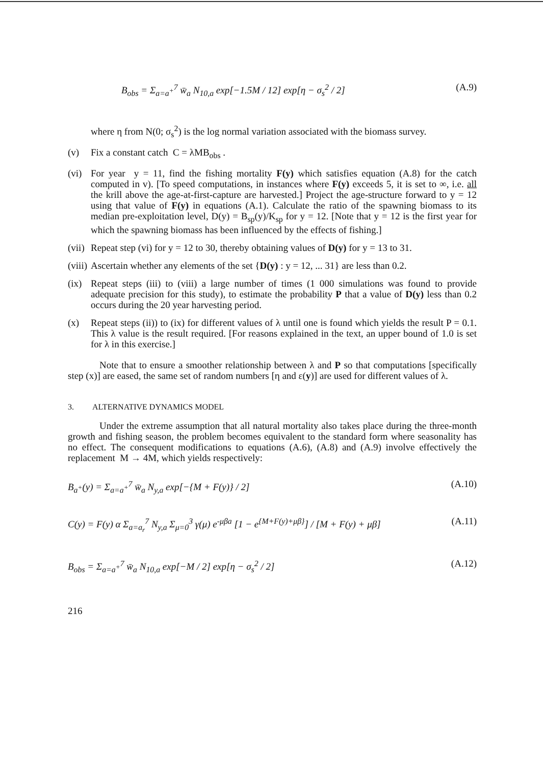B<sub>obs</sub> = Σ<sub>a=a<sup>+</sup></sub><sup>7</sup> w̄<sub>a</sub> N<sub>10,a</sub> exp[−1.5M / 12] exp[η − σ<sub>s</sub><sup>2</sup> / 2] (A.9)
where η from N(0; σ<sub>s</sub><sup>2</sup>) is the log normal variation associated with the biomass survey.
(v) Fix a constant catch C = λMB<sub>obs</sub> .
(vi) For year y = 11, find the fishing mortality F(y) which satisfies equation (A.8) for the catch computed in v). [To speed computations, in instances where F(y) exceeds 5, it is set to ∞, i.e. all the krill above the age-at-first-capture are harvested.] Project the age-structure forward to y = 12 using that value of F(y) in equations (A.1). Calculate the ratio of the spawning biomass to its median pre-exploitation level, D(y) = B<sub>sp</sub>(y)/K<sub>sp</sub> for y = 12. [Note that y = 12 is the first year for which the spawning biomass has been influenced by the effects of fishing.]
(vii) Repeat step (vi) for y = 12 to 30, thereby obtaining values of D(y) for y = 13 to 31.
(viii) Ascertain whether any elements of the set {D(y) : y = 12, ... 31} are less than 0.2.
(ix) Repeat steps (iii) to (viii) a large number of times (1 000 simulations was found to provide adequate precision for this study), to estimate the probability P that a value of D(y) less than 0.2 occurs during the 20 year harvesting period.
(x) Repeat steps (ii)) to (ix) for different values of λ until one is found which yields the result P = 0.1. This λ value is the result required. [For reasons explained in the text, an upper bound of 1.0 is set for λ in this exercise.]
Note that to ensure a smoother relationship between λ and P so that computations [specifically step (x)] are eased, the same set of random numbers [η and ε(y)] are used for different values of λ.
3. ALTERNATIVE DYNAMICS MODEL
Under the extreme assumption that all natural mortality also takes place during the three-month growth and fishing season, the problem becomes equivalent to the standard form where seasonality has no effect. The consequent modifications to equations (A.6), (A.8) and (A.9) involve effectively the replacement M → 4M, which yields respectively:
B<sub>a<sup>+</sup></sub>(y) = Σ<sub>a=a<sup>+</sup></sub><sup>7</sup> w̄<sub>a</sub> N<sub>y,a</sub> exp[−{M + F(y)} / 2] (A.10)
C(y) = F(y) α Σ<sub>a=a<sub>r</sub></sub><sup>7</sup> N<sub>y,a</sub> Σ<sub>μ=0</sub><sup>3</sup> γ(μ) e<sup>-μβa</sup> [1 − e<sup>{M+F(y)+μβ}</sup>] / [M + F(y) + μβ] (A.11)
B<sub>obs</sub> = Σ<sub>a=a<sup>+</sup></sub><sup>7</sup> w̄<sub>a</sub> N<sub>10,a</sub> exp[−M / 2] exp[η − σ<sub>s</sub><sup>2</sup> / 2] (A.12)
216